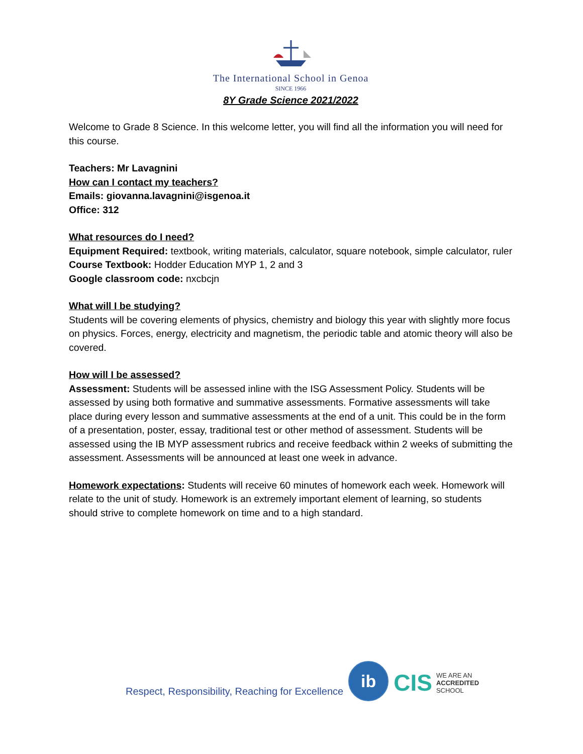The International School in Genoa
SINCE 1966
8Y Grade Science 2021/2022
Welcome to Grade 8 Science. In this welcome letter, you will find all the information you will need for this course.
Teachers: Mr Lavagnini
How can I contact my teachers?
Emails: giovanna.lavagnini@isgenoa.it
Office: 312
What resources do I need?
Equipment Required: textbook, writing materials, calculator, square notebook, simple calculator, ruler
Course Textbook: Hodder Education MYP 1, 2 and 3
Google classroom code: nxcbcjn
What will I be studying?
Students will be covering elements of physics, chemistry and biology this year with slightly more focus on physics. Forces, energy, electricity and magnetism, the periodic table and atomic theory will also be covered.
How will I be assessed?
Assessment: Students will be assessed inline with the ISG Assessment Policy. Students will be assessed by using both formative and summative assessments. Formative assessments will take place during every lesson and summative assessments at the end of a unit. This could be in the form of a presentation, poster, essay, traditional test or other method of assessment. Students will be assessed using the IB MYP assessment rubrics and receive feedback within 2 weeks of submitting the assessment. Assessments will be announced at least one week in advance.
Homework expectations: Students will receive 60 minutes of homework each week. Homework will relate to the unit of study. Homework is an extremely important element of learning, so students should strive to complete homework on time and to a high standard.
Respect, Responsibility, Reaching for Excellence
ib
CIS WE ARE AN
ACCREDITED
SCHOOL